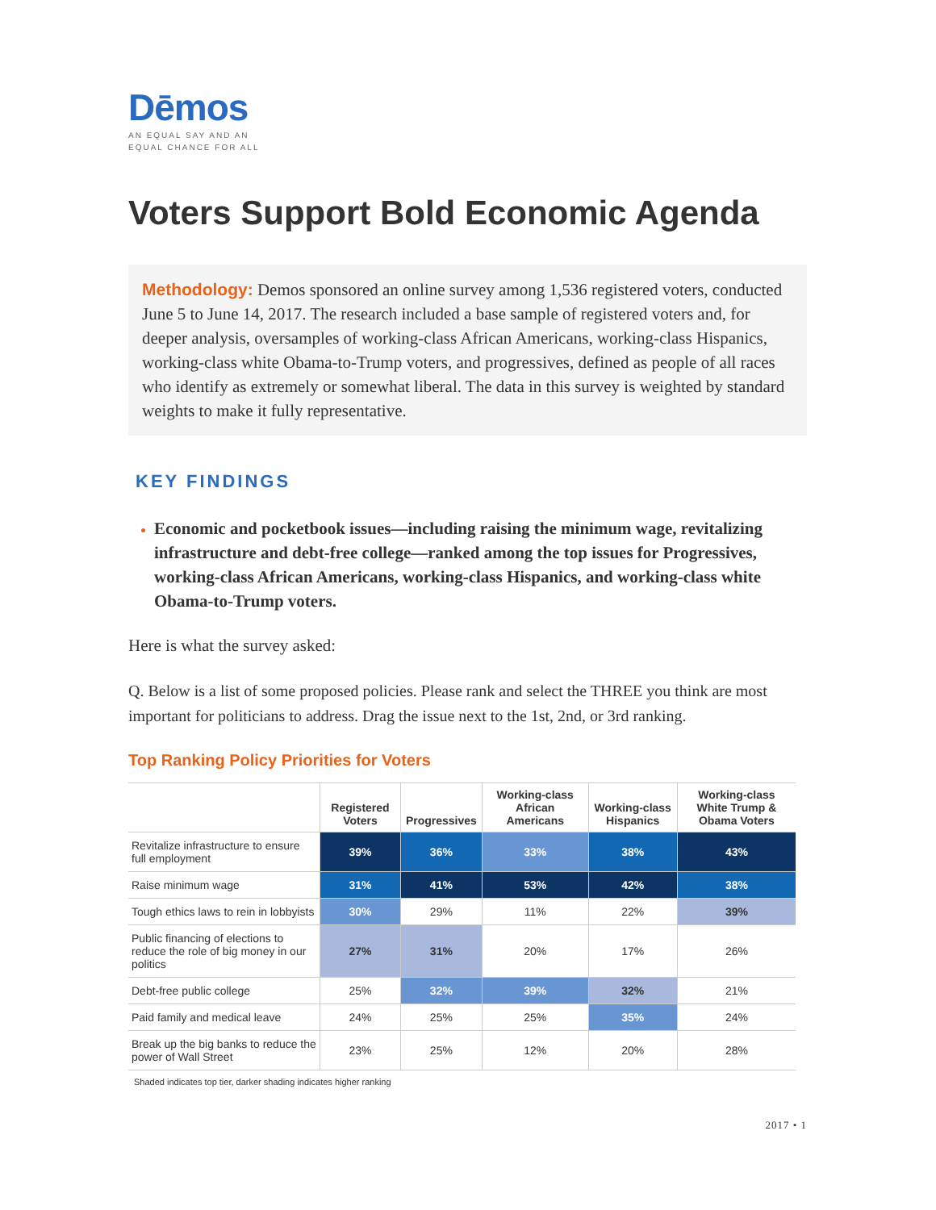Dēmos
AN EQUAL SAY AND AN
EQUAL CHANCE FOR ALL
Voters Support Bold Economic Agenda
Methodology: Demos sponsored an online survey among 1,536 registered voters, conducted June 5 to June 14, 2017. The research included a base sample of registered voters and, for deeper analysis, oversamples of working-class African Americans, working-class Hispanics, working-class white Obama-to-Trump voters, and progressives, defined as people of all races who identify as extremely or somewhat liberal. The data in this survey is weighted by standard weights to make it fully representative.
KEY FINDINGS
Economic and pocketbook issues—including raising the minimum wage, revitalizing infrastructure and debt-free college—ranked among the top issues for Progressives, working-class African Americans, working-class Hispanics, and working-class white Obama-to-Trump voters.
Here is what the survey asked:
Q. Below is a list of some proposed policies. Please rank and select the THREE you think are most important for politicians to address. Drag the issue next to the 1st, 2nd, or 3rd ranking.
Top Ranking Policy Priorities for Voters
| | Registered Voters | Progressives | Working-class African Americans | Working-class Hispanics | Working-class White Trump & Obama Voters |
| --- | --- | --- | --- | --- | --- |
| Revitalize infrastructure to ensure full employment | 39% | 36% | 33% | 38% | 43% |
| Raise minimum wage | 31% | 41% | 53% | 42% | 38% |
| Tough ethics laws to rein in lobbyists | 30% | 29% | 11% | 22% | 39% |
| Public financing of elections to reduce the role of big money in our politics | 27% | 31% | 20% | 17% | 26% |
| Debt-free public college | 25% | 32% | 39% | 32% | 21% |
| Paid family and medical leave | 24% | 25% | 25% | 35% | 24% |
| Break up the big banks to reduce the power of Wall Street | 23% | 25% | 12% | 20% | 28% |
Shaded indicates top tier, darker shading indicates higher ranking
2017 • 1